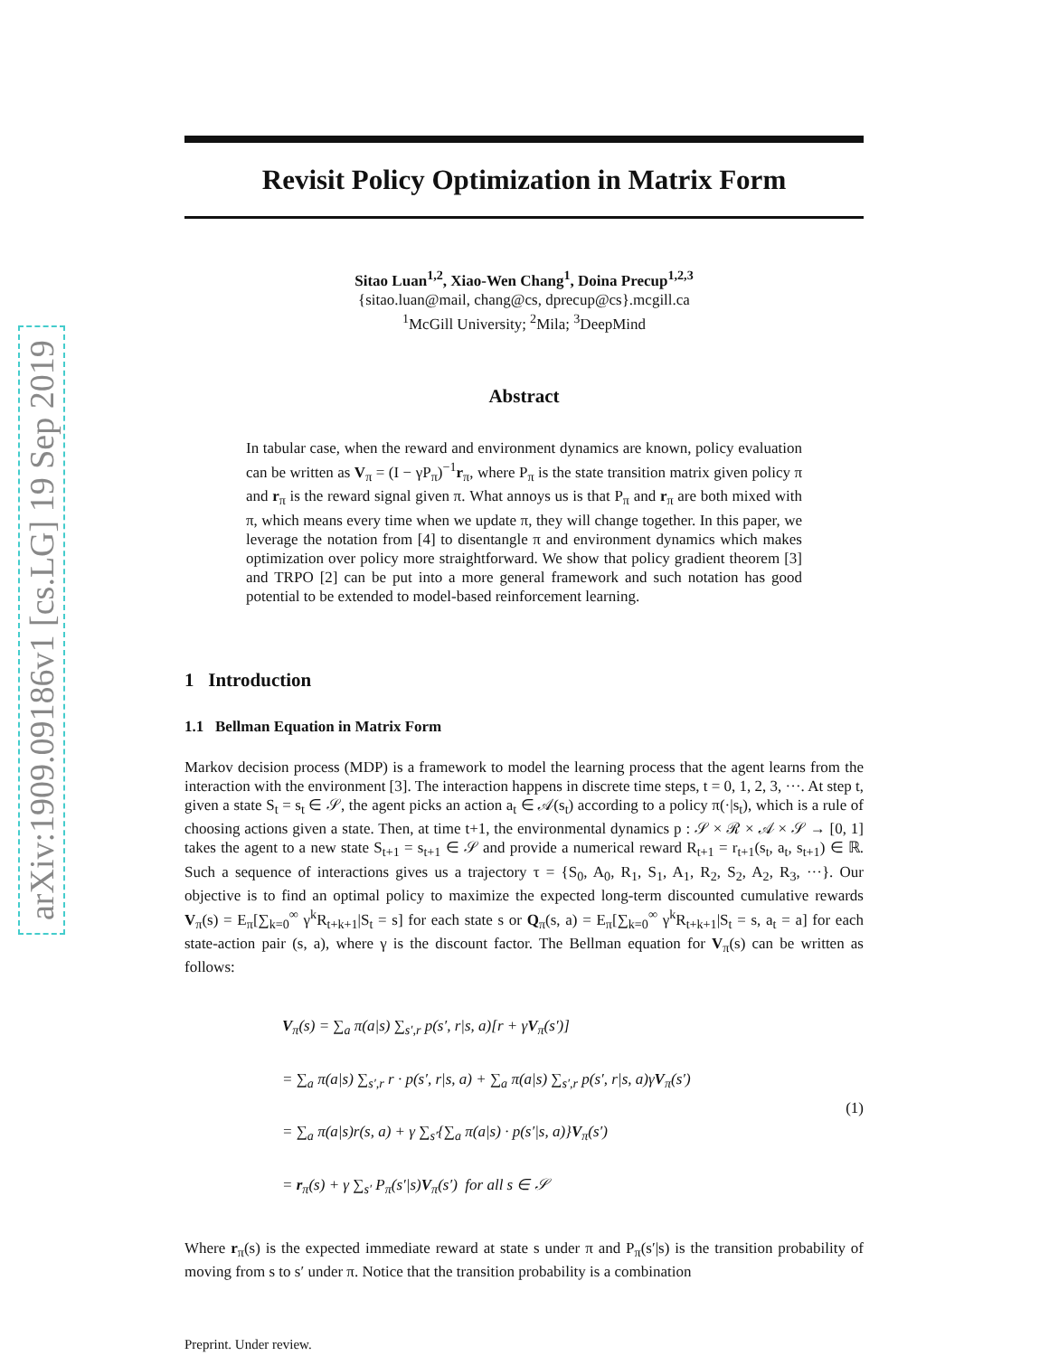arXiv:1909.09186v1 [cs.LG] 19 Sep 2019
Revisit Policy Optimization in Matrix Form
Sitao Luan<sup>1,2</sup>, Xiao-Wen Chang<sup>1</sup>, Doina Precup<sup>1,2,3</sup>
{sitao.luan@mail, chang@cs, dprecup@cs}.mcgill.ca
<sup>1</sup> McGill University; <sup>2</sup>Mila; <sup>3</sup>DeepMind
Abstract
In tabular case, when the reward and environment dynamics are known, policy evaluation can be written as V<sub>π</sub> = (I − γP<sub>π</sub>)<sup>−1</sup>r<sub>π</sub>, where P<sub>π</sub> is the state transition matrix given policy π and r<sub>π</sub> is the reward signal given π. What annoys us is that P<sub>π</sub> and r<sub>π</sub> are both mixed with π, which means every time when we update π, they will change together. In this paper, we leverage the notation from [4] to disentangle π and environment dynamics which makes optimization over policy more straightforward. We show that policy gradient theorem [3] and TRPO [2] can be put into a more general framework and such notation has good potential to be extended to model-based reinforcement learning.
1 Introduction
1.1 Bellman Equation in Matrix Form
Markov decision process (MDP) is a framework to model the learning process that the agent learns from the interaction with the environment [3]. The interaction happens in discrete time steps, t = 0, 1, 2, 3, ···. At step t, given a state S<sub>t</sub> = s<sub>t</sub> ∈ 𝒮, the agent picks an action a<sub>t</sub> ∈ 𝒜(s<sub>t</sub>) according to a policy π(·|s<sub>t</sub>), which is a rule of choosing actions given a state. Then, at time t+1, the environmental dynamics p : 𝒮 × ℛ × 𝒜 × 𝒮 → [0, 1] takes the agent to a new state S<sub>t+1</sub> = s<sub>t+1</sub> ∈ 𝒮 and provide a numerical reward R<sub>t+1</sub> = r<sub>t+1</sub>(s<sub>t</sub>, a<sub>t</sub>, s<sub>t+1</sub>) ∈ ℝ. Such a sequence of interactions gives us a trajectory τ = {S<sub>0</sub>, A<sub>0</sub>, R<sub>1</sub>, S<sub>1</sub>, A<sub>1</sub>, R<sub>2</sub>, S<sub>2</sub>, A<sub>2</sub>, R<sub>3</sub>, ···}. Our objective is to find an optimal policy to maximize the expected long-term discounted cumulative rewards V<sub>π</sub>(s) = E<sub>π</sub>[∑<sub>k=0</sub><sup>∞</sup> γ<sup>k</sup>R<sub>t+k+1</sub>|S<sub>t</sub> = s] for each state s or Q<sub>π</sub>(s, a) = E<sub>π</sub>[∑<sub>k=0</sub><sup>∞</sup> γ<sup>k</sup>R<sub>t+k+1</sub>|S<sub>t</sub> = s, a<sub>t</sub> = a] for each state-action pair (s, a), where γ is the discount factor. The Bellman equation for V<sub>π</sub>(s) can be written as follows:
V<sub>π</sub>(s) = ∑<sub>a</sub> π(a|s) ∑<sub>s′,r</sub> p(s′, r|s, a)[r + γV<sub>π</sub>(s′)]
= ∑<sub>a</sub> π(a|s) ∑<sub>s′,r</sub> r · p(s′, r|s, a) + ∑<sub>a</sub> π(a|s) ∑<sub>s′,r</sub> p(s′, r|s, a)γV<sub>π</sub>(s′)
= ∑<sub>a</sub> π(a|s)r(s, a) + γ ∑<sub>s′</sub>{∑<sub>a</sub> π(a|s) · p(s′|s, a)}V<sub>π</sub>(s′)
= r<sub>π</sub>(s) + γ ∑<sub>s′</sub> P<sub>π</sub>(s′|s)V<sub>π</sub>(s′) for all s ∈ 𝒮
(1)
Where r<sub>π</sub>(s) is the expected immediate reward at state s under π and P<sub>π</sub>(s′|s) is the transition probability of moving from s to s′ under π. Notice that the transition probability is a combination
Preprint. Under review.